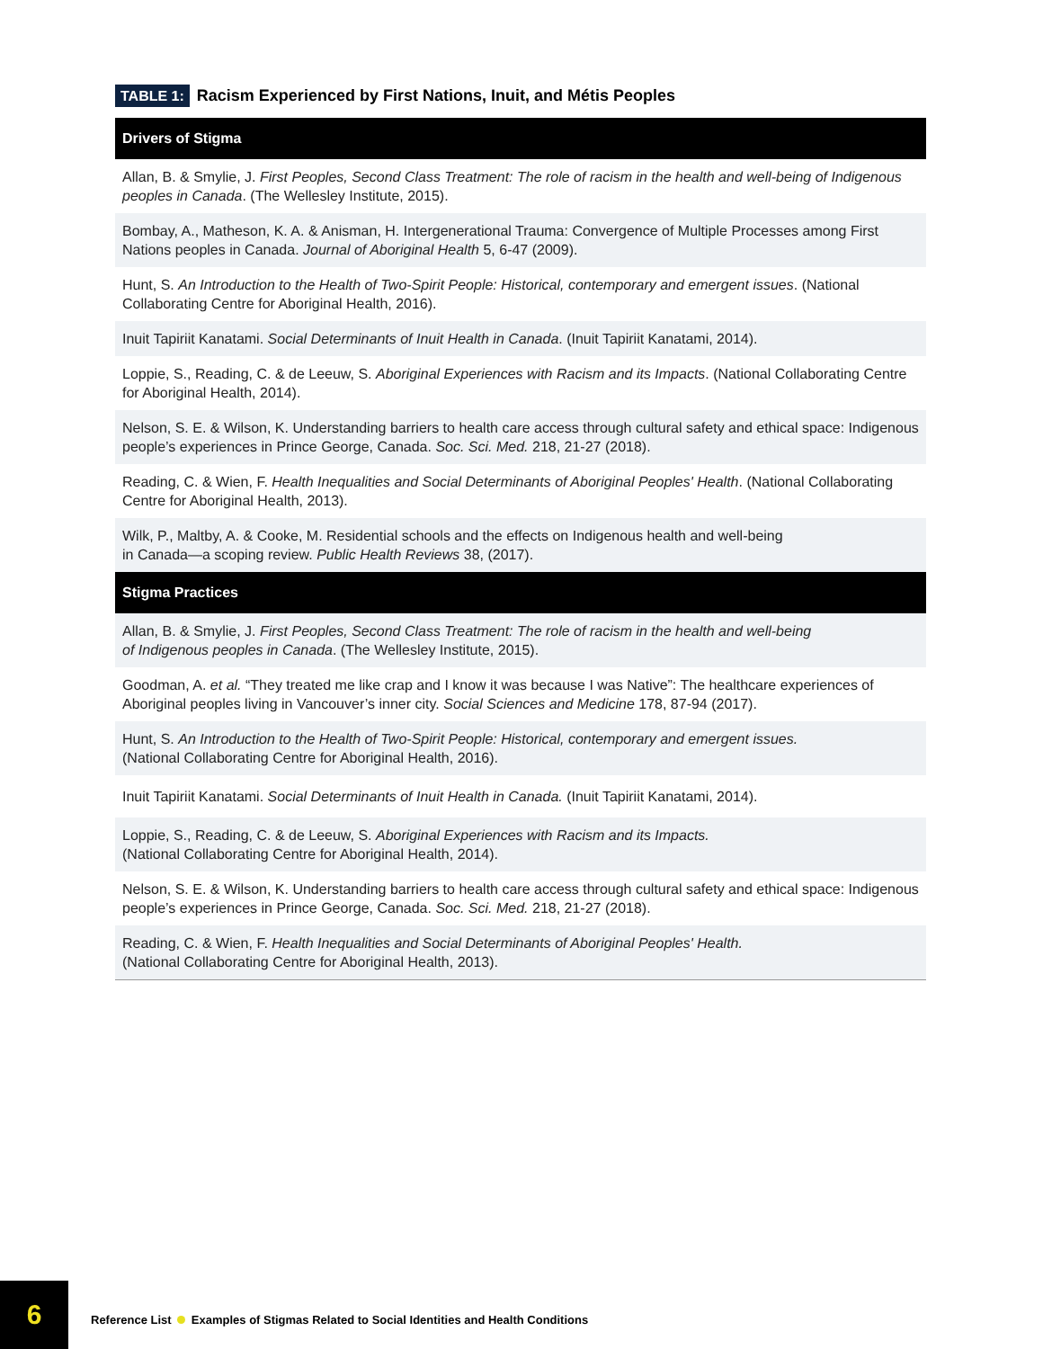TABLE 1: Racism Experienced by First Nations, Inuit, and Métis Peoples
| Drivers of Stigma |
| --- |
| Allan, B. & Smylie, J. First Peoples, Second Class Treatment: The role of racism in the health and well-being of Indigenous peoples in Canada . (The Wellesley Institute, 2015). |
| Bombay, A., Matheson, K. A. & Anisman, H. Intergenerational Trauma: Convergence of Multiple Processes among First Nations peoples in Canada. Journal of Aboriginal Health 5, 6-47 (2009). |
| Hunt, S. An Introduction to the Health of Two-Spirit People: Historical, contemporary and emergent issues . (National Collaborating Centre for Aboriginal Health, 2016). |
| Inuit Tapiriit Kanatami. Social Determinants of Inuit Health in Canada . (Inuit Tapiriit Kanatami, 2014). |
| Loppie, S., Reading, C. & de Leeuw, S. Aboriginal Experiences with Racism and its Impacts . (National Collaborating Centre for Aboriginal Health, 2014). |
| Nelson, S. E. & Wilson, K. Understanding barriers to health care access through cultural safety and ethical space: Indigenous people’s experiences in Prince George, Canada. Soc. Sci. Med. 218, 21-27 (2018). |
| Reading, C. & Wien, F. Health Inequalities and Social Determinants of Aboriginal Peoples' Health . (National Collaborating Centre for Aboriginal Health, 2013). |
| Wilk, P., Maltby, A. & Cooke, M. Residential schools and the effects on Indigenous health and well-being in Canada—a scoping review. Public Health Reviews 38, (2017). |
| Stigma Practices |
| Allan, B. & Smylie, J. First Peoples, Second Class Treatment: The role of racism in the health and well-being of Indigenous peoples in Canada . (The Wellesley Institute, 2015). |
| Goodman, A. et al. “They treated me like crap and I know it was because I was Native”: The healthcare experiences of Aboriginal peoples living in Vancouver’s inner city. Social Sciences and Medicine 178, 87-94 (2017). |
| Hunt, S. An Introduction to the Health of Two-Spirit People: Historical, contemporary and emergent issues. (National Collaborating Centre for Aboriginal Health, 2016). |
| Inuit Tapiriit Kanatami. Social Determinants of Inuit Health in Canada. (Inuit Tapiriit Kanatami, 2014). |
| Loppie, S., Reading, C. & de Leeuw, S. Aboriginal Experiences with Racism and its Impacts. (National Collaborating Centre for Aboriginal Health, 2014). |
| Nelson, S. E. & Wilson, K. Understanding barriers to health care access through cultural safety and ethical space: Indigenous people’s experiences in Prince George, Canada. Soc. Sci. Med. 218, 21-27 (2018). |
| Reading, C. & Wien, F. Health Inequalities and Social Determinants of Aboriginal Peoples' Health. (National Collaborating Centre for Aboriginal Health, 2013). |
6
Reference List Examples of Stigmas Related to Social Identities and Health Conditions